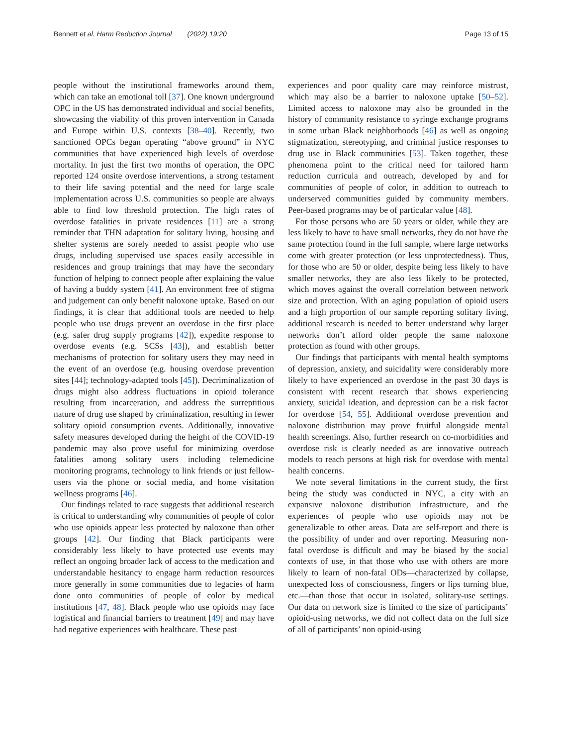Bennett et al. Harm Reduction Journal (2022) 19:20
Page 13 of 15
people without the institutional frameworks around them, which can take an emotional toll [37]. One known underground OPC in the US has demonstrated individual and social benefits, showcasing the viability of this proven intervention in Canada and Europe within U.S. contexts [38–40]. Recently, two sanctioned OPCs began operating “above ground” in NYC communities that have experienced high levels of overdose mortality. In just the first two months of operation, the OPC reported 124 onsite overdose interventions, a strong testament to their life saving potential and the need for large scale implementation across U.S. communities so people are always able to find low threshold protection. The high rates of overdose fatalities in private residences [11] are a strong reminder that THN adaptation for solitary living, housing and shelter systems are sorely needed to assist people who use drugs, including supervised use spaces easily accessible in residences and group trainings that may have the secondary function of helping to connect people after explaining the value of having a buddy system [41]. An environment free of stigma and judgement can only benefit naloxone uptake. Based on our findings, it is clear that additional tools are needed to help people who use drugs prevent an overdose in the first place (e.g. safer drug supply programs [42]), expedite response to overdose events (e.g. SCSs [43]), and establish better mechanisms of protection for solitary users they may need in the event of an overdose (e.g. housing overdose prevention sites [44]; technology-adapted tools [45]). Decriminalization of drugs might also address fluctuations in opioid tolerance resulting from incarceration, and address the surreptitious nature of drug use shaped by criminalization, resulting in fewer solitary opioid consumption events. Additionally, innovative safety measures developed during the height of the COVID-19 pandemic may also prove useful for minimizing overdose fatalities among solitary users including telemedicine monitoring programs, technology to link friends or just fellow-users via the phone or social media, and home visitation wellness programs [46].
Our findings related to race suggests that additional research is critical to understanding why communities of people of color who use opioids appear less protected by naloxone than other groups [42]. Our finding that Black participants were considerably less likely to have protected use events may reflect an ongoing broader lack of access to the medication and understandable hesitancy to engage harm reduction resources more generally in some communities due to legacies of harm done onto communities of people of color by medical institutions [47, 48]. Black people who use opioids may face logistical and financial barriers to treatment [49] and may have had negative experiences with healthcare. These past
experiences and poor quality care may reinforce mistrust, which may also be a barrier to naloxone uptake [50–52]. Limited access to naloxone may also be grounded in the history of community resistance to syringe exchange programs in some urban Black neighborhoods [46] as well as ongoing stigmatization, stereotyping, and criminal justice responses to drug use in Black communities [53]. Taken together, these phenomena point to the critical need for tailored harm reduction curricula and outreach, developed by and for communities of people of color, in addition to outreach to underserved communities guided by community members. Peer-based programs may be of particular value [48].
For those persons who are 50 years or older, while they are less likely to have to have small networks, they do not have the same protection found in the full sample, where large networks come with greater protection (or less unprotectedness). Thus, for those who are 50 or older, despite being less likely to have smaller networks, they are also less likely to be protected, which moves against the overall correlation between network size and protection. With an aging population of opioid users and a high proportion of our sample reporting solitary living, additional research is needed to better understand why larger networks don’t afford older people the same naloxone protection as found with other groups.
Our findings that participants with mental health symptoms of depression, anxiety, and suicidality were considerably more likely to have experienced an overdose in the past 30 days is consistent with recent research that shows experiencing anxiety, suicidal ideation, and depression can be a risk factor for overdose [54, 55]. Additional overdose prevention and naloxone distribution may prove fruitful alongside mental health screenings. Also, further research on co-morbidities and overdose risk is clearly needed as are innovative outreach models to reach persons at high risk for overdose with mental health concerns.
We note several limitations in the current study, the first being the study was conducted in NYC, a city with an expansive naloxone distribution infrastructure, and the experiences of people who use opioids may not be generalizable to other areas. Data are self-report and there is the possibility of under and over reporting. Measuring non-fatal overdose is difficult and may be biased by the social contexts of use, in that those who use with others are more likely to learn of non-fatal ODs—characterized by collapse, unexpected loss of consciousness, fingers or lips turning blue, etc.—than those that occur in isolated, solitary-use settings. Our data on network size is limited to the size of participants’ opioid-using networks, we did not collect data on the full size of all of participants’ non opioid-using